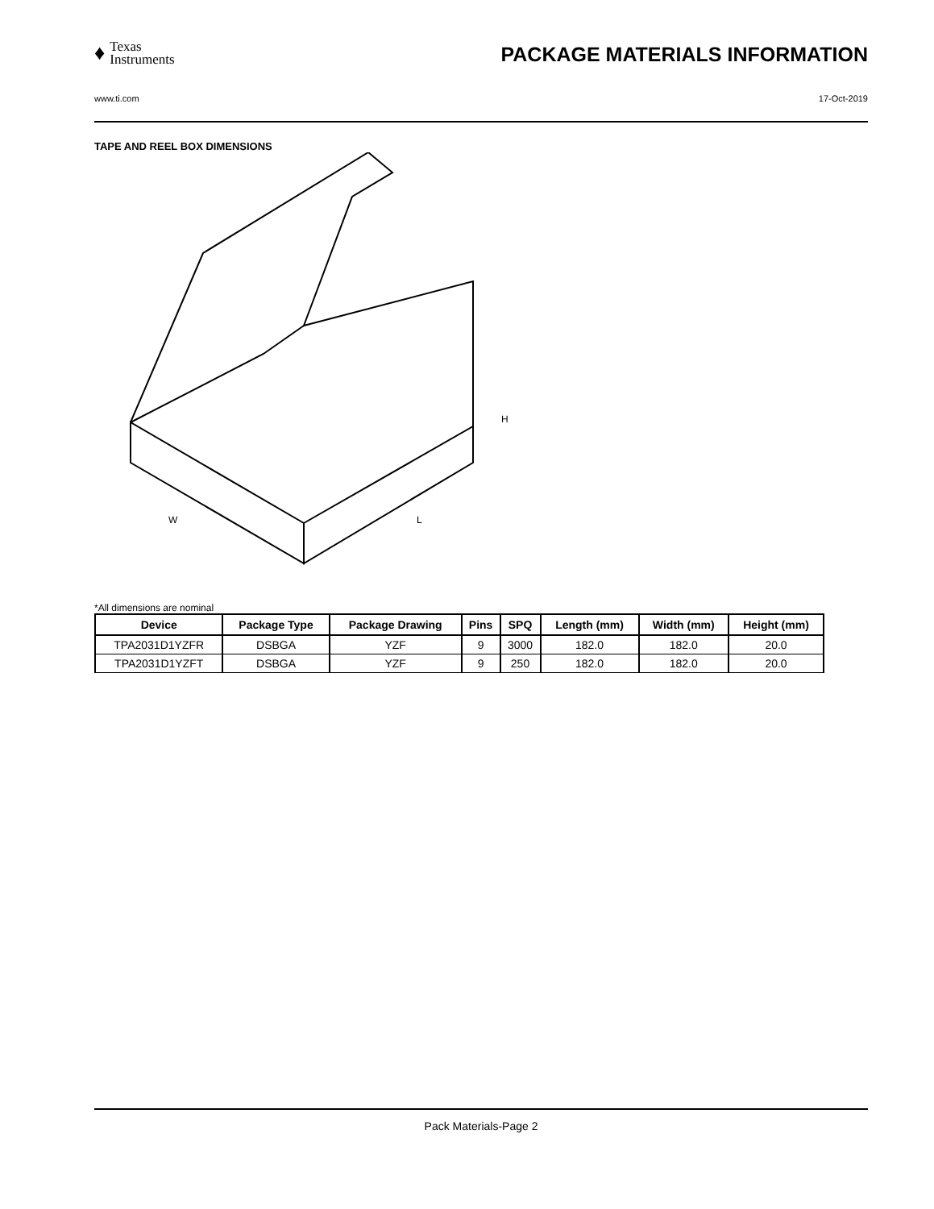♦
Texas
Instruments
PACKAGE MATERIALS INFORMATION
www.ti.com 17-Oct-2019
TAPE AND REEL BOX DIMENSIONS
W
L
H
*All dimensions are nominal
| Device | Package Type | Package Drawing | Pins | SPQ | Length (mm) | Width (mm) | Height (mm) |
| --- | --- | --- | --- | --- | --- | --- | --- |
| TPA2031D1YZFR | DSBGA | YZF | 9 | 3000 | 182.0 | 182.0 | 20.0 |
| TPA2031D1YZFT | DSBGA | YZF | 9 | 250 | 182.0 | 182.0 | 20.0 |
Pack Materials-Page 2